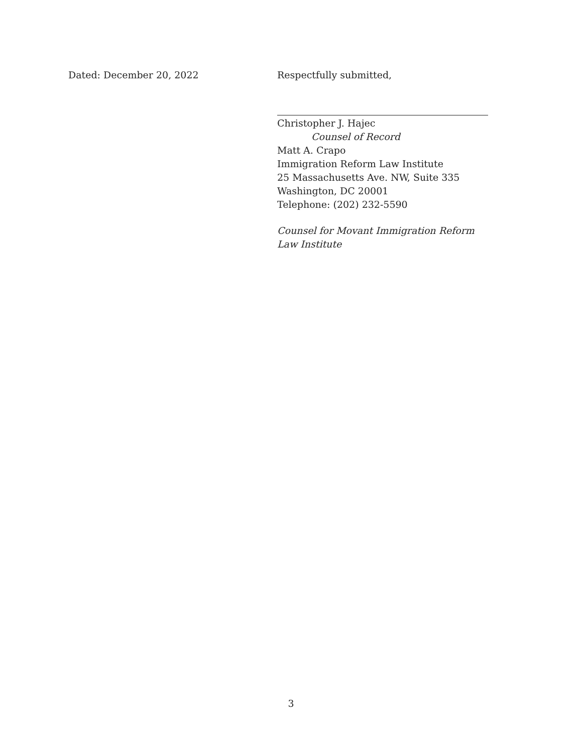Dated: December 20, 2022 Respectfully submitted,
Christopher J. Hajec
Counsel of Record
Matt A. Crapo
Immigration Reform Law Institute
25 Massachusetts Ave. NW, Suite 335
Washington, DC 20001
Telephone: (202) 232-5590
Counsel for Movant Immigration Reform Law Institute
3